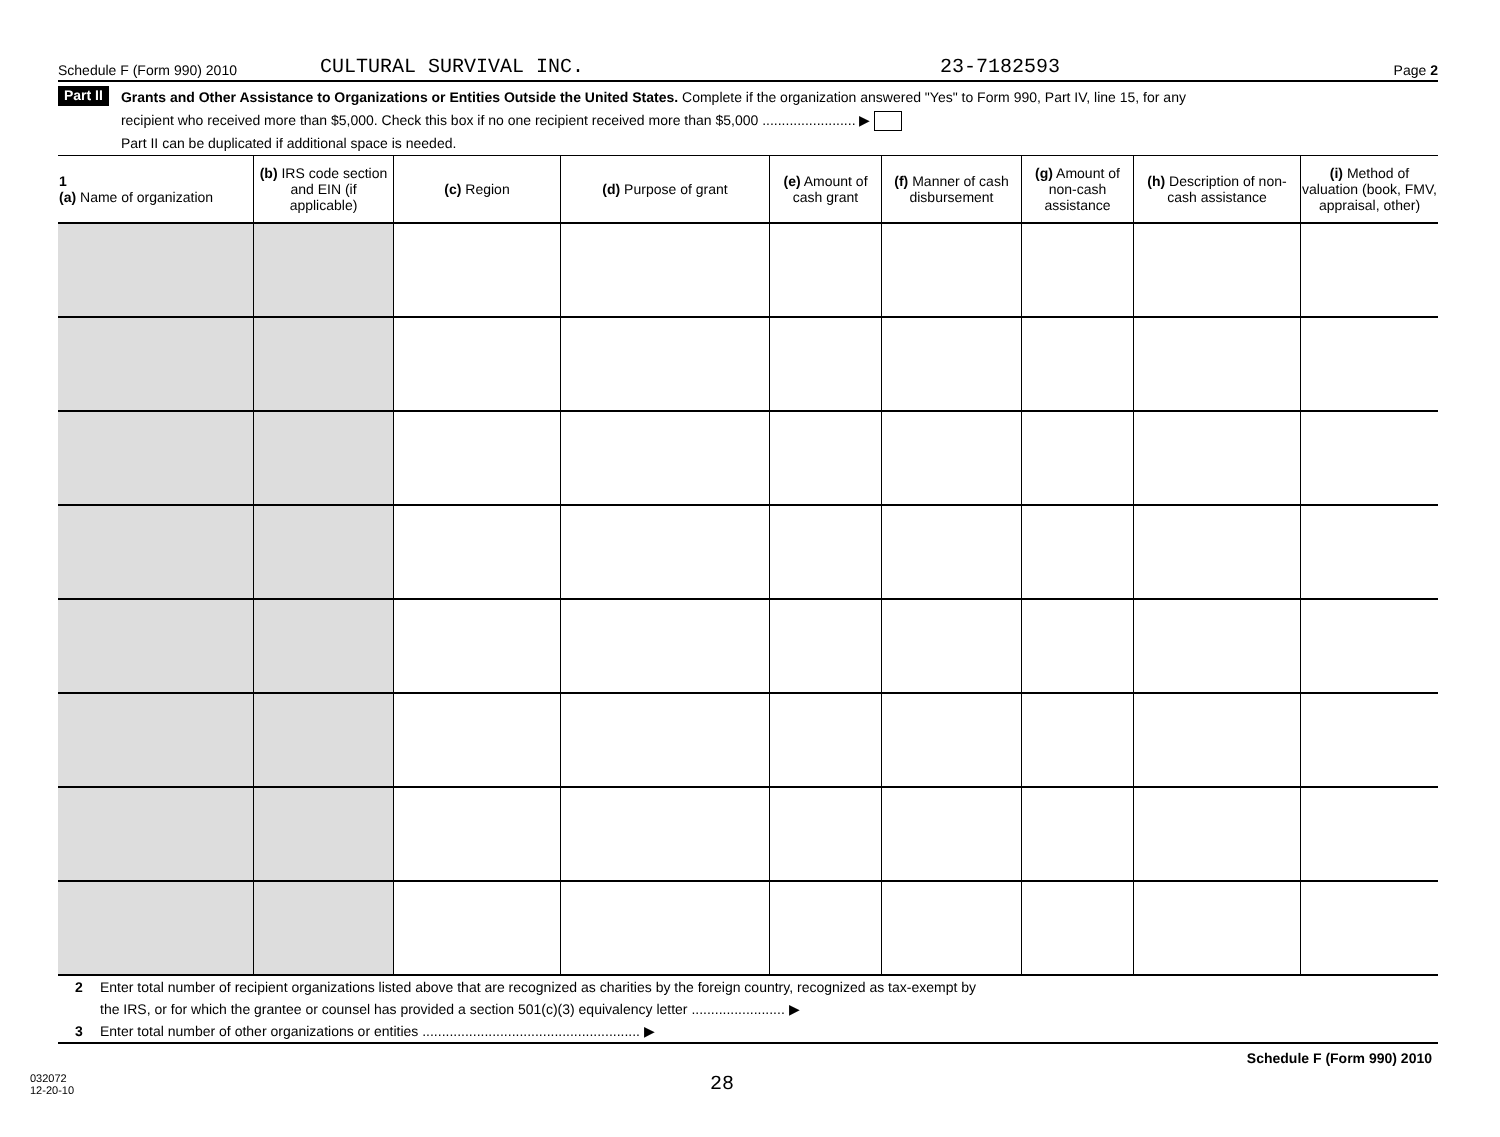Schedule F (Form 990) 2010 CULTURAL SURVIVAL INC. 23-7182593 Page 2
Part II
Grants and Other Assistance to Organizations or Entities Outside the United States. Complete if the organization answered "Yes" to Form 990, Part IV, line 15, for any
recipient who received more than $5,000. Check this box if no one recipient received more than $5,000 ........................ ▶
Part II can be duplicated if additional space is needed.
| 1 (a) Name of organization | (b) IRS code section and EIN (if applicable) | (c) Region | (d) Purpose of grant | (e) Amount of cash grant | (f) Manner of cash disbursement | (g) Amount of non-cash assistance | (h) Description of non-cash assistance | (i) Method of valuation (book, FMV, appraisal, other) |
| --- | --- | --- | --- | --- | --- | --- | --- | --- |
2 Enter total number of recipient organizations listed above that are recognized as charities by the foreign country, recognized as tax-exempt by
the IRS, or for which the grantee or counsel has provided a section 501(c)(3) equivalency letter ........................ ▶
3 Enter total number of other organizations or entities ........................................................ ▶
Schedule F (Form 990) 2010
032072
12-20-10 28